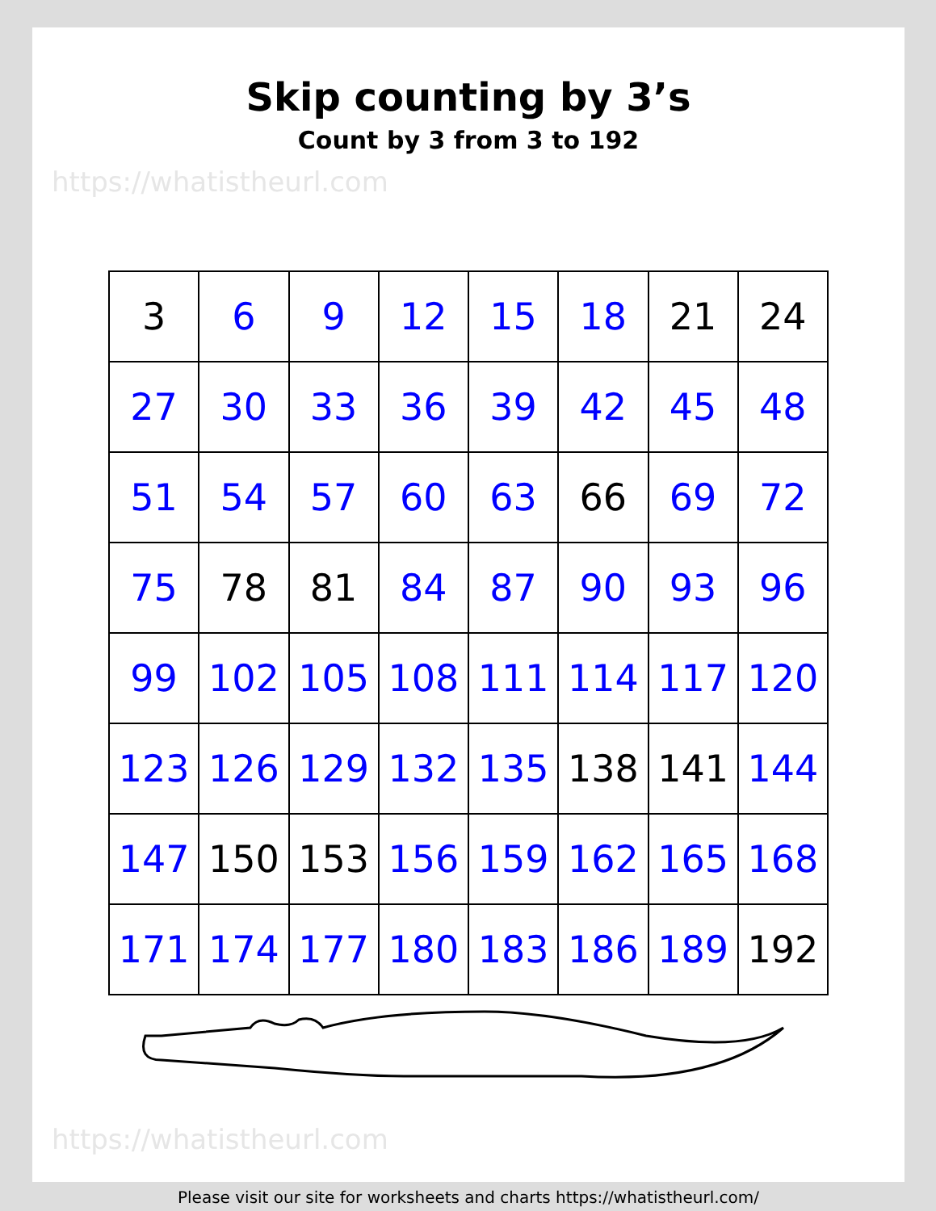Skip counting by 3’s
Count by 3 from 3 to 192
https://whatistheurl.com
| 3 | 6 | 9 | 12 | 15 | 18 | 21 | 24 |
| 27 | 30 | 33 | 36 | 39 | 42 | 45 | 48 |
| 51 | 54 | 57 | 60 | 63 | 66 | 69 | 72 |
| 75 | 78 | 81 | 84 | 87 | 90 | 93 | 96 |
| 99 | 102 | 105 | 108 | 111 | 114 | 117 | 120 |
| 123 | 126 | 129 | 132 | 135 | 138 | 141 | 144 |
| 147 | 150 | 153 | 156 | 159 | 162 | 165 | 168 |
| 171 | 174 | 177 | 180 | 183 | 186 | 189 | 192 |
https://whatistheurl.com
Please visit our site for worksheets and charts https://whatistheurl.com/